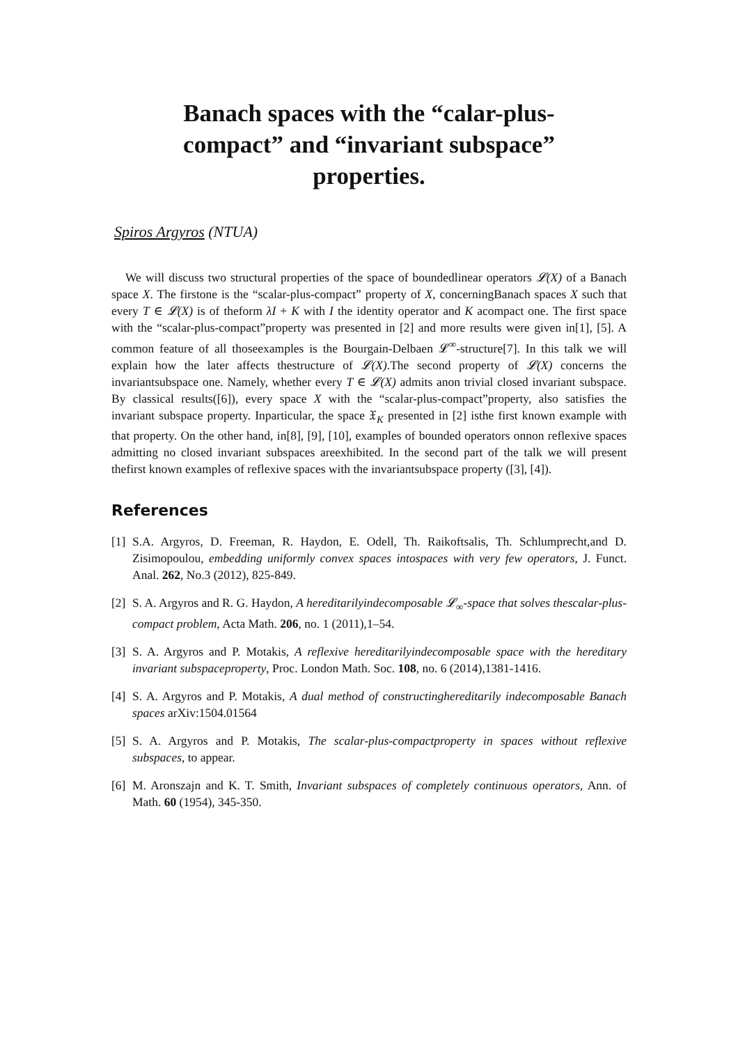Banach spaces with the “calar-plus-compact” and “invariant subspace” properties.
Spiros Argyros (NTUA)
We will discuss two structural properties of the space of boundedlinear operators 𝓛(X) of a Banach space X. The firstone is the “scalar-plus-compact” property of X, concerningBanach spaces X such that every T ∈ 𝓛(X) is of theform λI + K with I the identity operator and K acompact one. The first space with the “scalar-plus-compact”property was presented in [2] and more results were given in[1], [5]. A common feature of all thoseexamples is the Bourgain-Delbaen 𝓛<sup>∞</sup>-structure[7]. In this talk we will explain how the later affects thestructure of 𝓛(X).The second property of 𝓛(X) concerns the invariantsubspace one. Namely, whether every T ∈ 𝓛(X) admits anon trivial closed invariant subspace. By classical results([6]), every space X with the “scalar-plus-compact”property, also satisfies the invariant subspace property. Inparticular, the space 𝔛<sub>K</sub> presented in [2] isthe first known example with that property. On the other hand, in[8], [9], [10], examples of bounded operators onnon reflexive spaces admitting no closed invariant subspaces areexhibited. In the second part of the talk we will present thefirst known examples of reflexive spaces with the invariantsubspace property ([3], [4]).
References
[1] S.A. Argyros, D. Freeman, R. Haydon, E. Odell, Th. Raikoftsalis, Th. Schlumprecht,and D. Zisimopoulou, embedding uniformly convex spaces intospaces with very few operators, J. Funct. Anal. 262, No.3 (2012), 825-849.
[2] S. A. Argyros and R. G. Haydon, A hereditarilyindecomposable 𝓛<sub>∞</sub>-space that solves thescalar-plus-compact problem, Acta Math. 206, no. 1 (2011),1–54.
[3] S. A. Argyros and P. Motakis, A reflexive hereditarilyindecomposable space with the hereditary invariant subspaceproperty, Proc. London Math. Soc. 108, no. 6 (2014),1381-1416.
[4] S. A. Argyros and P. Motakis, A dual method of constructinghereditarily indecomposable Banach spaces arXiv:1504.01564
[5] S. A. Argyros and P. Motakis, The scalar-plus-compactproperty in spaces without reflexive subspaces, to appear.
[6] M. Aronszajn and K. T. Smith, Invariant subspaces of completely continuous operators, Ann. of Math. 60 (1954), 345-350.